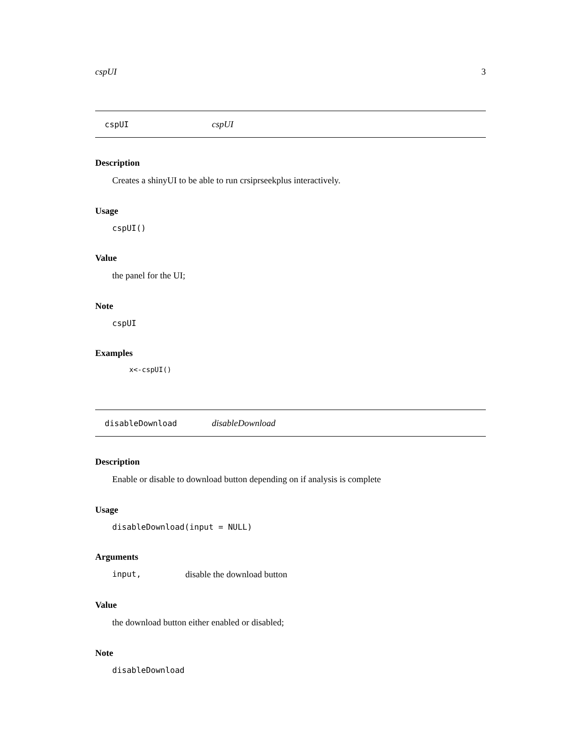cspUI 3
cspUI cspUI
Description
Creates a shinyUI to be able to run crsiprseekplus interactively.
Usage
cspUI()
Value
the panel for the UI;
Note
cspUI
Examples
x<-cspUI()
disableDownload disableDownload
Description
Enable or disable to download button depending on if analysis is complete
Usage
disableDownload(input = NULL)
Arguments
input, disable the download button
Value
the download button either enabled or disabled;
Note
disableDownload